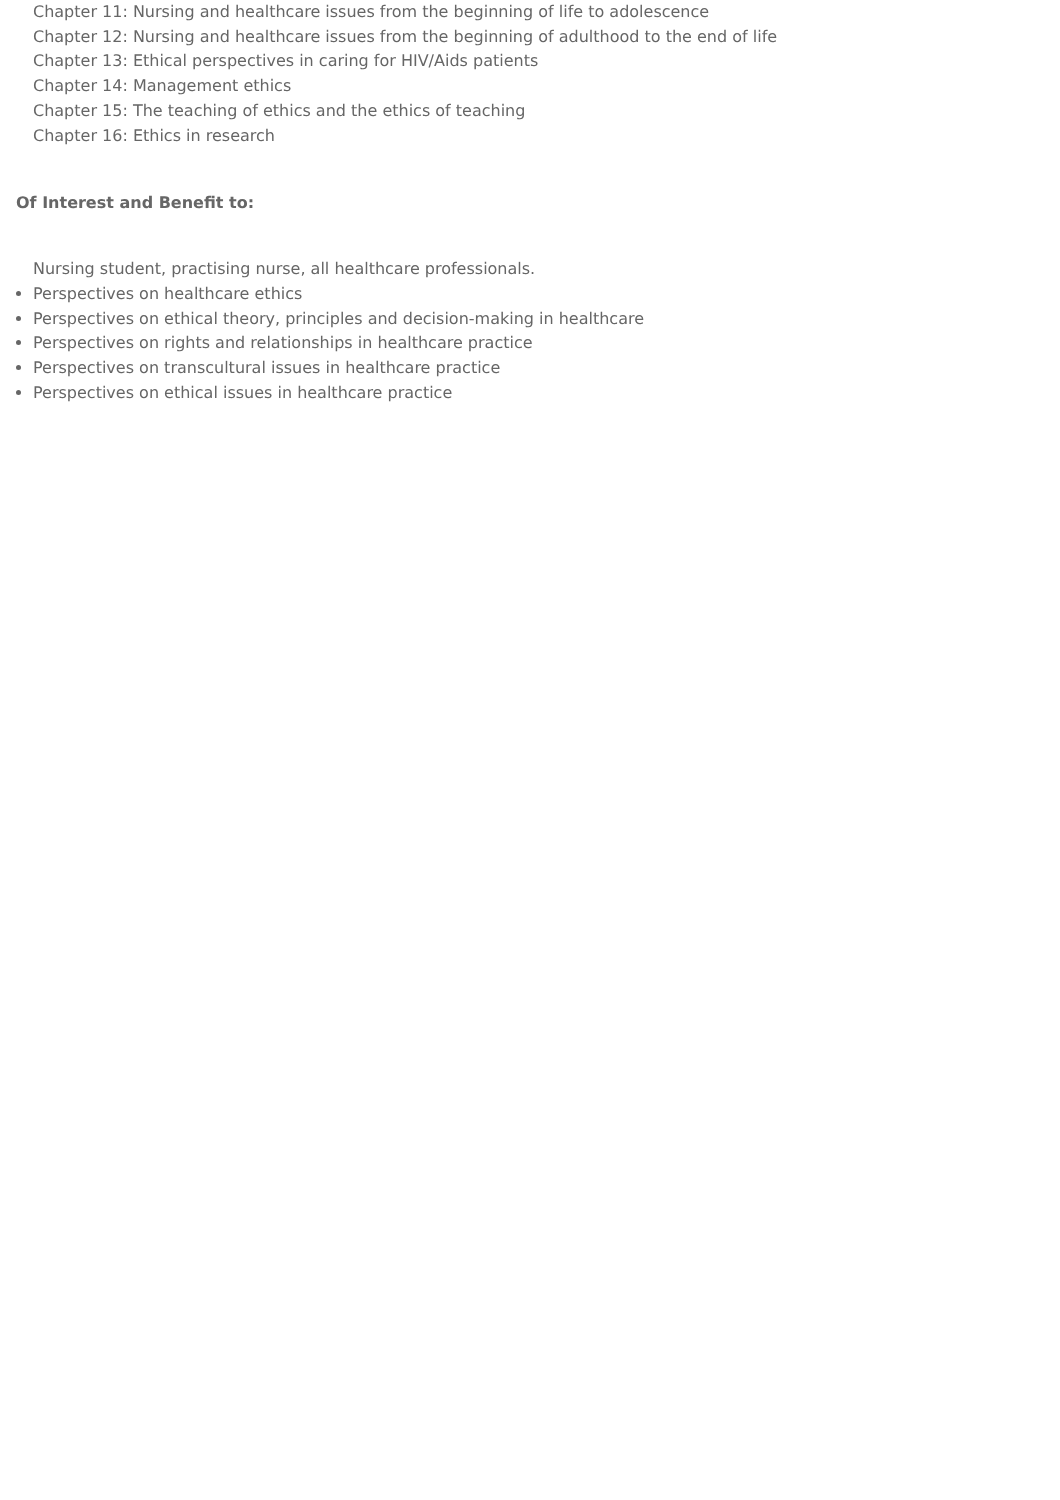Chapter 11: Nursing and healthcare issues from the beginning of life to adolescence
Chapter 12: Nursing and healthcare issues from the beginning of adulthood to the end of life
Chapter 13: Ethical perspectives in caring for HIV/Aids patients
Chapter 14: Management ethics
Chapter 15: The teaching of ethics and the ethics of teaching
Chapter 16: Ethics in research
Of Interest and Benefit to:
Nursing student, practising nurse, all healthcare professionals.
Perspectives on healthcare ethics
Perspectives on ethical theory, principles and decision-making in healthcare
Perspectives on rights and relationships in healthcare practice
Perspectives on transcultural issues in healthcare practice
Perspectives on ethical issues in healthcare practice